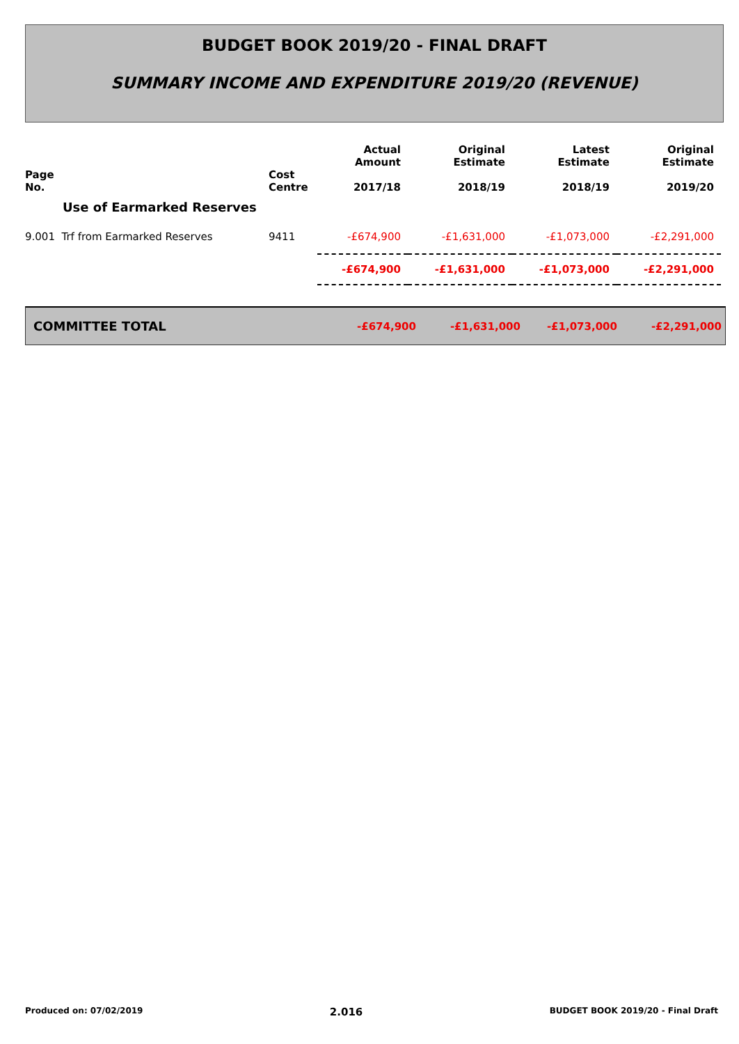BUDGET BOOK 2019/20 - FINAL DRAFT
SUMMARY INCOME AND EXPENDITURE 2019/20 (REVENUE)
| Page No. | Cost Centre | Actual Amount 2017/18 | Original Estimate 2018/19 | Latest Estimate 2018/19 | Original Estimate 2019/20 |
| --- | --- | --- | --- | --- | --- |
| Use of Earmarked Reserves | | | | | |
| 9.001 Trf from Earmarked Reserves | 9411 | -£674,900 | -£1,631,000 | -£1,073,000 | -£2,291,000 |
| | | -£674,900 | -£1,631,000 | -£1,073,000 | -£2,291,000 |
COMMITTEE TOTAL -£674,900 -£1,631,000 -£1,073,000 -£2,291,000
Produced on: 07/02/2019 2.016 BUDGET BOOK 2019/20 - Final Draft